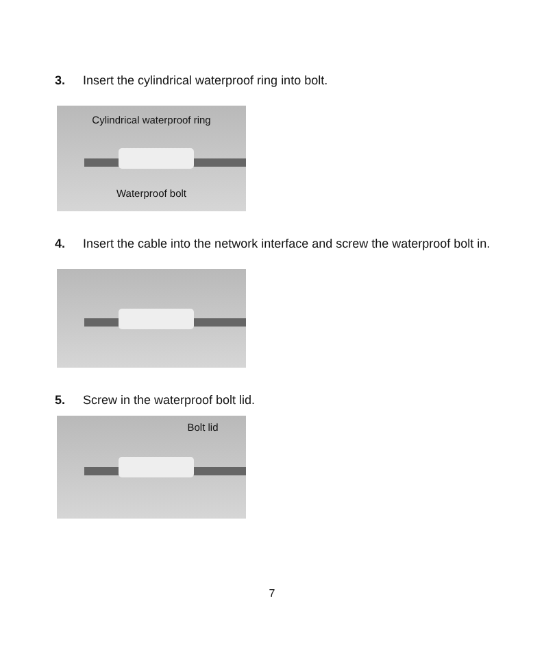3. Insert the cylindrical waterproof ring into bolt.
Cylindrical waterproof ring
Waterproof bolt
4. Insert the cable into the network interface and screw the waterproof bolt in.
5. Screw in the waterproof bolt lid.
Bolt lid
7